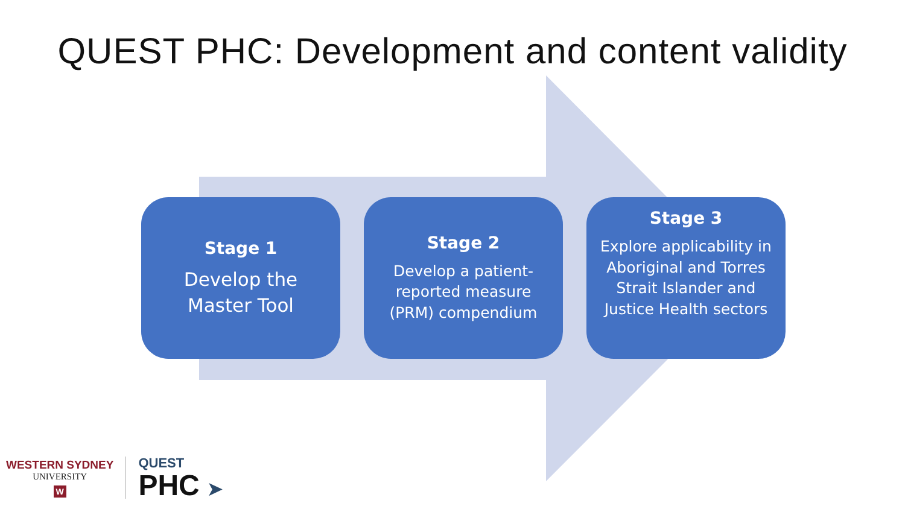QUEST PHC: Development and content validity
Stage 1
Develop the Master Tool
Stage 2
Develop a patient-reported measure (PRM) compendium
Stage 3
Explore applicability in Aboriginal and Torres Strait Islander and Justice Health sectors
WESTERN SYDNEY
UNIVERSITY
W
QUEST
PHC ➤